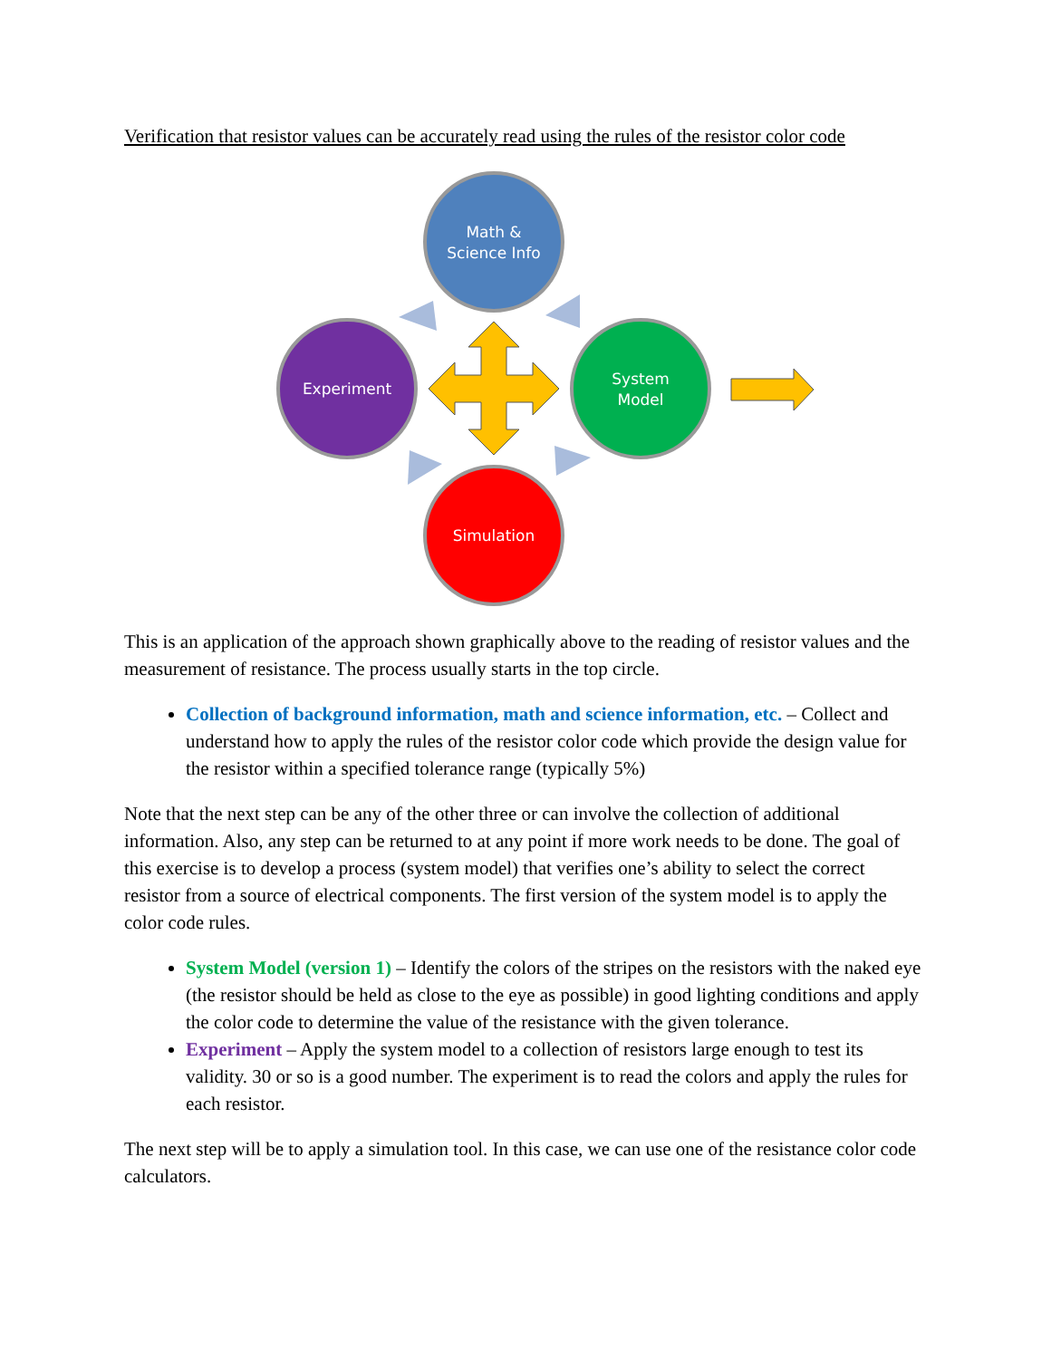Verification that resistor values can be accurately read using the rules of the resistor color code
Math &
Science Info
Experiment
System
Model
Simulation
This is an application of the approach shown graphically above to the reading of resistor values and the measurement of resistance. The process usually starts in the top circle.
Collection of background information, math and science information, etc. – Collect and understand how to apply the rules of the resistor color code which provide the design value for the resistor within a specified tolerance range (typically 5%)
Note that the next step can be any of the other three or can involve the collection of additional information. Also, any step can be returned to at any point if more work needs to be done. The goal of this exercise is to develop a process (system model) that verifies one’s ability to select the correct resistor from a source of electrical components. The first version of the system model is to apply the color code rules.
System Model (version 1) – Identify the colors of the stripes on the resistors with the naked eye (the resistor should be held as close to the eye as possible) in good lighting conditions and apply the color code to determine the value of the resistance with the given tolerance.
Experiment – Apply the system model to a collection of resistors large enough to test its validity. 30 or so is a good number. The experiment is to read the colors and apply the rules for each resistor.
The next step will be to apply a simulation tool. In this case, we can use one of the resistance color code calculators.